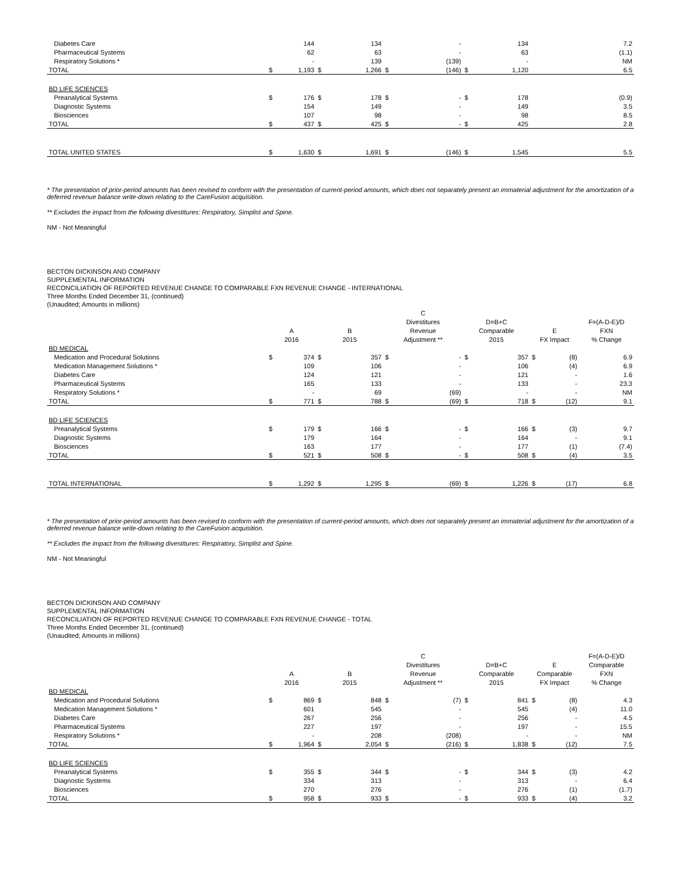| Diabetes Care | | 144 | | 134 | | - | | 134 | | | 7.2 |
| Pharmaceutical Systems | | 62 | | 63 | | - | | 63 | | | (1.1) |
| Respiratory Solutions * | | - | | 139 | | (139) | | - | | | NM |
| TOTAL | $ | 1,193 | $ | 1,266 | $ | (146) | $ | 1,120 | | | 6.5 |
| BD LIFE SCIENCES | | | | | | | | | | | |
| Preanalytical Systems | $ | 176 | $ | 178 | $ | - | $ | 178 | | | (0.9) |
| Diagnostic Systems | | 154 | | 149 | | - | | 149 | | | 3.5 |
| Biosciences | | 107 | | 98 | | - | | 98 | | | 8.5 |
| TOTAL | $ | 437 | $ | 425 | $ | - | $ | 425 | | | 2.8 |
| TOTAL UNITED STATES | $ | 1,630 | $ | 1,691 | $ | (146) | $ | 1,545 | | | 5.5 |
* The presentation of prior-period amounts has been revised to conform with the presentation of current-period amounts, which does not separately present an immaterial adjustment for the amortization of a deferred revenue balance write-down relating to the CareFusion acquisition.
** Excludes the impact from the following divestitures: Respiratory, Simplist and Spine.
NM - Not Meaningful
BECTON DICKINSON AND COMPANY
SUPPLEMENTAL INFORMATION
RECONCILIATION OF REPORTED REVENUE CHANGE TO COMPARABLE FXN REVENUE CHANGE - INTERNATIONAL
Three Months Ended December 31, (continued)
(Unaudited; Amounts in millions)
| | | | | | C | | | | | | |
| --- | --- | --- | --- | --- | --- | --- | --- | --- | --- | --- | --- |
| | | | | | Divestitures | | D=B+C | | | | F=(A-D-E)/D |
| | A | | B | | Revenue | | Comparable | | E | | FXN |
| | 2016 | | 2015 | | Adjustment ** | | 2015 | | FX Impact | | % Change |
| BD MEDICAL | | | | | | | | | | | |
| Medication and Procedural Solutions | $ | 374 | $ | 357 | $ | - | $ | 357 | $ | (8) | 6.9 |
| Medication Management Solutions * | | 109 | | 106 | | - | | 106 | | (4) | 6.9 |
| Diabetes Care | | 124 | | 121 | | - | | 121 | | - | 1.6 |
| Pharmaceutical Systems | | 165 | | 133 | | - | | 133 | | - | 23.3 |
| Respiratory Solutions * | | - | | 69 | | (69) | | - | | - | NM |
| TOTAL | $ | 771 | $ | 788 | $ | (69) | $ | 718 | $ | (12) | 9.1 |
| BD LIFE SCIENCES | | | | | | | | | | | |
| Preanalytical Systems | $ | 179 | $ | 166 | $ | - | $ | 166 | $ | (3) | 9.7 |
| Diagnostic Systems | | 179 | | 164 | | - | | 164 | | - | 9.1 |
| Biosciences | | 163 | | 177 | | - | | 177 | | (1) | (7.4) |
| TOTAL | $ | 521 | $ | 508 | $ | - | $ | 508 | $ | (4) | 3.5 |
| TOTAL INTERNATIONAL | $ | 1,292 | $ | 1,295 | $ | (69) | $ | 1,226 | $ | (17) | 6.8 |
* The presentation of prior-period amounts has been revised to conform with the presentation of current-period amounts, which does not separately present an immaterial adjustment for the amortization of a deferred revenue balance write-down relating to the CareFusion acquisition.
** Excludes the impact from the following divestitures: Respiratory, Simplist and Spine.
NM - Not Meaningful
BECTON DICKINSON AND COMPANY
SUPPLEMENTAL INFORMATION
RECONCILIATION OF REPORTED REVENUE CHANGE TO COMPARABLE FXN REVENUE CHANGE - TOTAL
Three Months Ended December 31, (continued)
(Unaudited; Amounts in millions)
| | | | | | C | | | | | | F=(A-D-E)/D |
| --- | --- | --- | --- | --- | --- | --- | --- | --- | --- | --- | --- |
| | | | | | Divestitures | | D=B+C | | E | | Comparable |
| | A | | B | | Revenue | | Comparable | | Comparable | | FXN |
| | 2016 | | 2015 | | Adjustment ** | | 2015 | | FX Impact | | % Change |
| BD MEDICAL | | | | | | | | | | | |
| Medication and Procedural Solutions | $ | 869 | $ | 848 | $ | (7) | $ | 841 | $ | (8) | 4.3 |
| Medication Management Solutions * | | 601 | | 545 | | - | | 545 | | (4) | 11.0 |
| Diabetes Care | | 267 | | 256 | | - | | 256 | | - | 4.5 |
| Pharmaceutical Systems | | 227 | | 197 | | - | | 197 | | - | 15.5 |
| Respiratory Solutions * | | - | | 208 | | (208) | | - | | - | NM |
| TOTAL | $ | 1,964 | $ | 2,054 | $ | (216) | $ | 1,838 | $ | (12) | 7.5 |
| BD LIFE SCIENCES | | | | | | | | | | | |
| Preanalytical Systems | $ | 355 | $ | 344 | $ | - | $ | 344 | $ | (3) | 4.2 |
| Diagnostic Systems | | 334 | | 313 | | - | | 313 | | - | 6.4 |
| Biosciences | | 270 | | 276 | | - | | 276 | | (1) | (1.7) |
| TOTAL | $ | 958 | $ | 933 | $ | - | $ | 933 | $ | (4) | 3.2 |